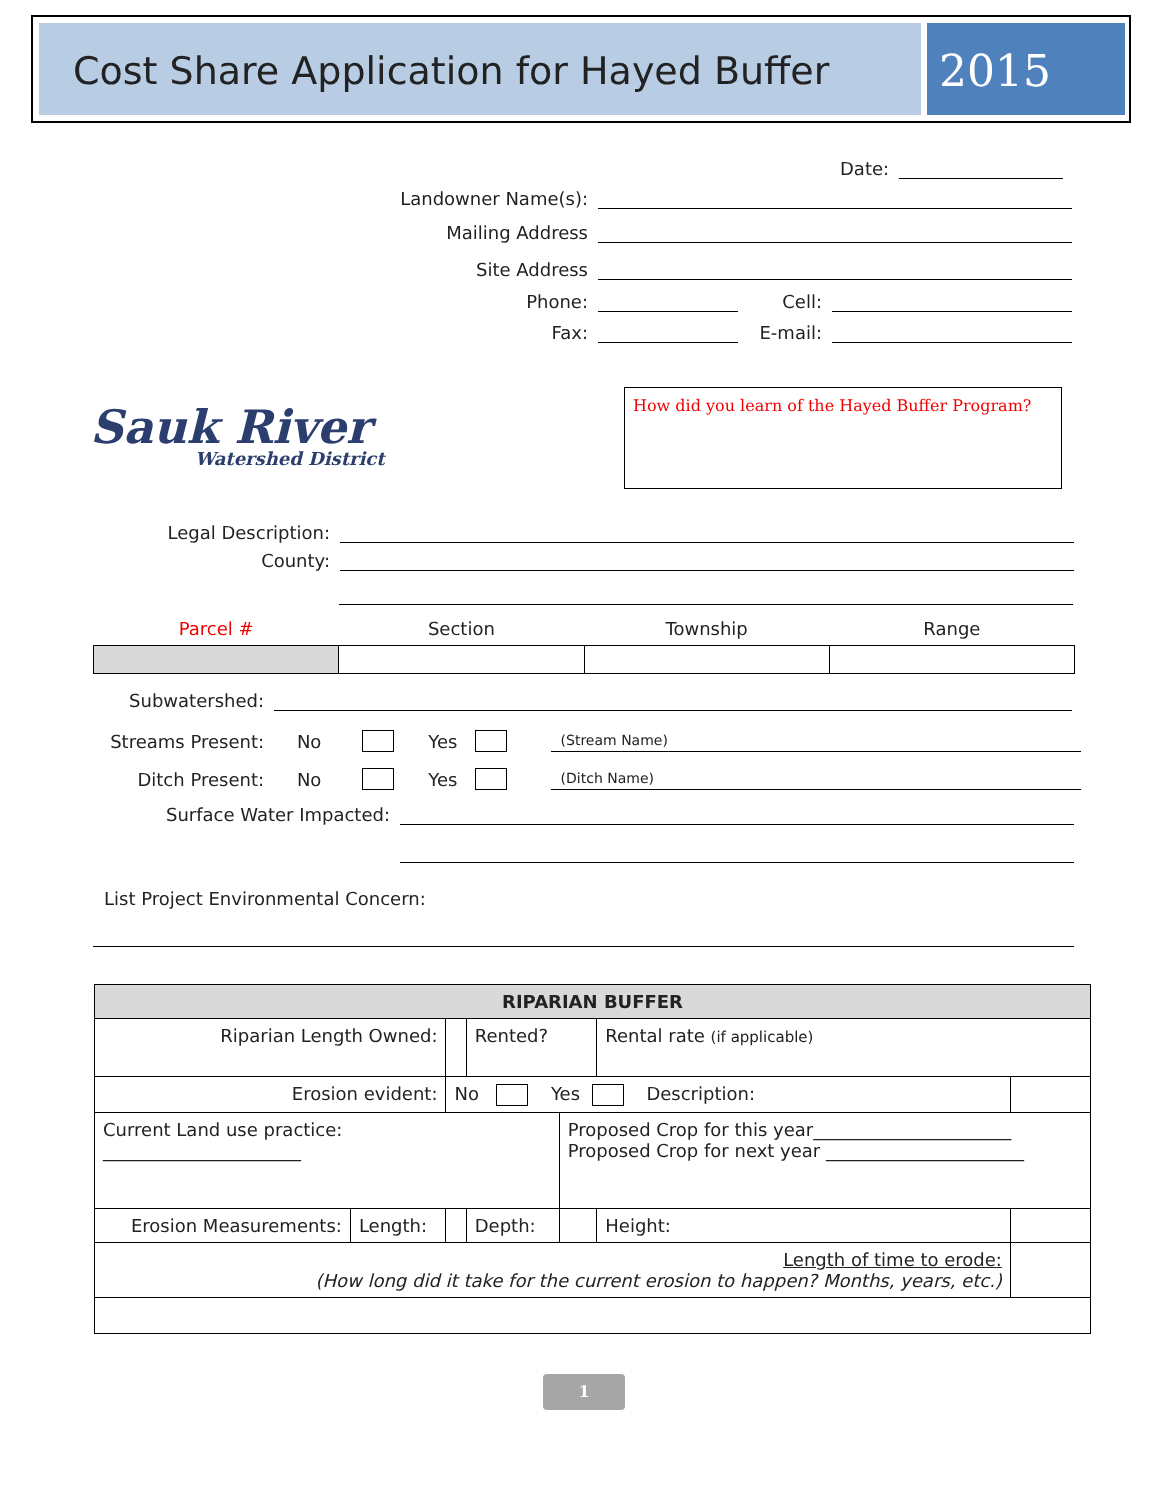Cost Share Application for Hayed Buffer
2015
Date:
Landowner Name(s):
Mailing Address
Site Address
Phone: Cell:
Fax: E-mail:
Sauk River
Watershed District
How did you learn of the Hayed Buffer Program?
Legal Description:
County:
| Parcel # | Section | Township | Range |
Subwatershed:
Streams Present: No Yes (Stream Name)
Ditch Present: No Yes (Ditch Name)
Surface Water Impacted:
List Project Environmental Concern:
| RIPARIAN BUFFER | | | | | | |
| Riparian Length Owned: | | | Rented? | | Rental rate (if applicable) | |
| Erosion evident: | | No Yes Description: | | | | |
| Current Land use practice: ______________________ | | | | Proposed Crop for this year______________________ Proposed Crop for next year ______________________ | | |
| Erosion Measurements: | Length: | | Depth: | | Height: | |
| Length of time to erode: (How long did it take for the current erosion to happen? Months, years, etc.) | | | | | | |
1